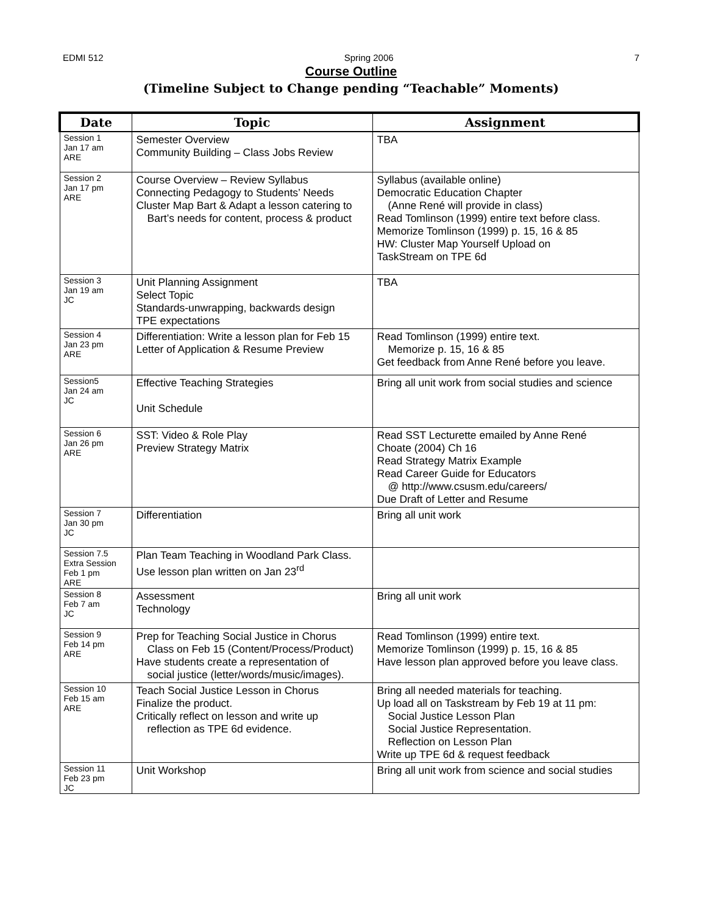EDMI 512 Spring 2006 7
Course Outline
(Timeline Subject to Change pending “Teachable” Moments)
| Date | Topic | Assignment |
| --- | --- | --- |
| Session 1 Jan 17 am ARE | Semester Overview Community Building – Class Jobs Review | TBA |
| Session 2 Jan 17 pm ARE | Course Overview – Review Syllabus Connecting Pedagogy to Students’ Needs Cluster Map Bart & Adapt a lesson catering to Bart’s needs for content, process & product | Syllabus (available online) Democratic Education Chapter (Anne René will provide in class) Read Tomlinson (1999) entire text before class. Memorize Tomlinson (1999) p. 15, 16 & 85 HW: Cluster Map Yourself Upload on TaskStream on TPE 6d |
| Session 3 Jan 19 am JC | Unit Planning Assignment Select Topic Standards-unwrapping, backwards design TPE expectations | TBA |
| Session 4 Jan 23 pm ARE | Differentiation: Write a lesson plan for Feb 15 Letter of Application & Resume Preview | Read Tomlinson (1999) entire text. Memorize p. 15, 16 & 85 Get feedback from Anne René before you leave. |
| Session5 Jan 24 am JC | Effective Teaching Strategies Unit Schedule | Bring all unit work from social studies and science |
| Session 6 Jan 26 pm ARE | SST: Video & Role Play Preview Strategy Matrix | Read SST Lecturette emailed by Anne René Choate (2004) Ch 16 Read Strategy Matrix Example Read Career Guide for Educators @ http://www.csusm.edu/careers/ Due Draft of Letter and Resume |
| Session 7 Jan 30 pm JC | Differentiation | Bring all unit work |
| Session 7.5 Extra Session Feb 1 pm ARE | Plan Team Teaching in Woodland Park Class. Use lesson plan written on Jan 23<sup>rd</sup> | |
| Session 8 Feb 7 am JC | Assessment Technology | Bring all unit work |
| Session 9 Feb 14 pm ARE | Prep for Teaching Social Justice in Chorus Class on Feb 15 (Content/Process/Product) Have students create a representation of social justice (letter/words/music/images). | Read Tomlinson (1999) entire text. Memorize Tomlinson (1999) p. 15, 16 & 85 Have lesson plan approved before you leave class. |
| Session 10 Feb 15 am ARE | Teach Social Justice Lesson in Chorus Finalize the product. Critically reflect on lesson and write up reflection as TPE 6d evidence. | Bring all needed materials for teaching. Up load all on Taskstream by Feb 19 at 11 pm: Social Justice Lesson Plan Social Justice Representation. Reflection on Lesson Plan Write up TPE 6d & request feedback |
| Session 11 Feb 23 pm JC | Unit Workshop | Bring all unit work from science and social studies |